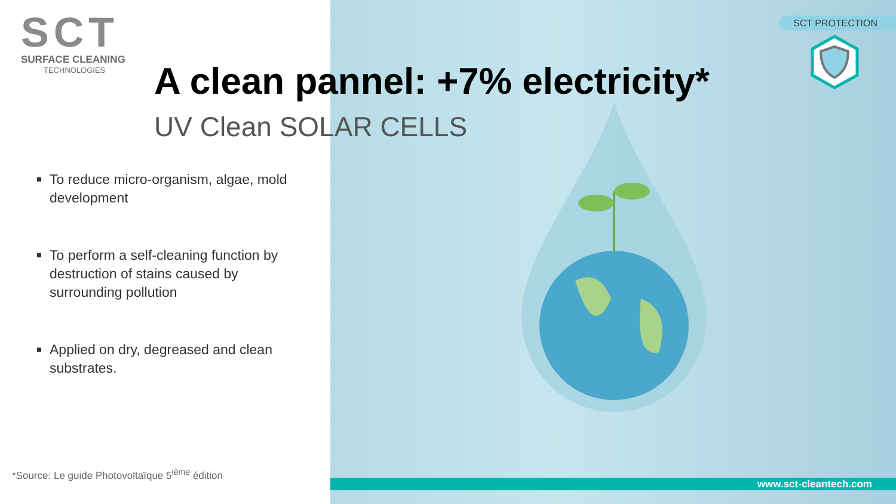SCT
SURFACE CLEANING
TECHNOLOGIES
A clean pannel: +7% electricity*
UV Clean SOLAR CELLS
To reduce micro-organism, algae, mold development
To perform a self-cleaning function by destruction of stains caused by surrounding pollution
Applied on dry, degreased and clean substrates.
*Source: Le guide Photovoltaïque 5<sup>ième</sup> édition
SCT PROTECTION
www.sct-cleantech.com